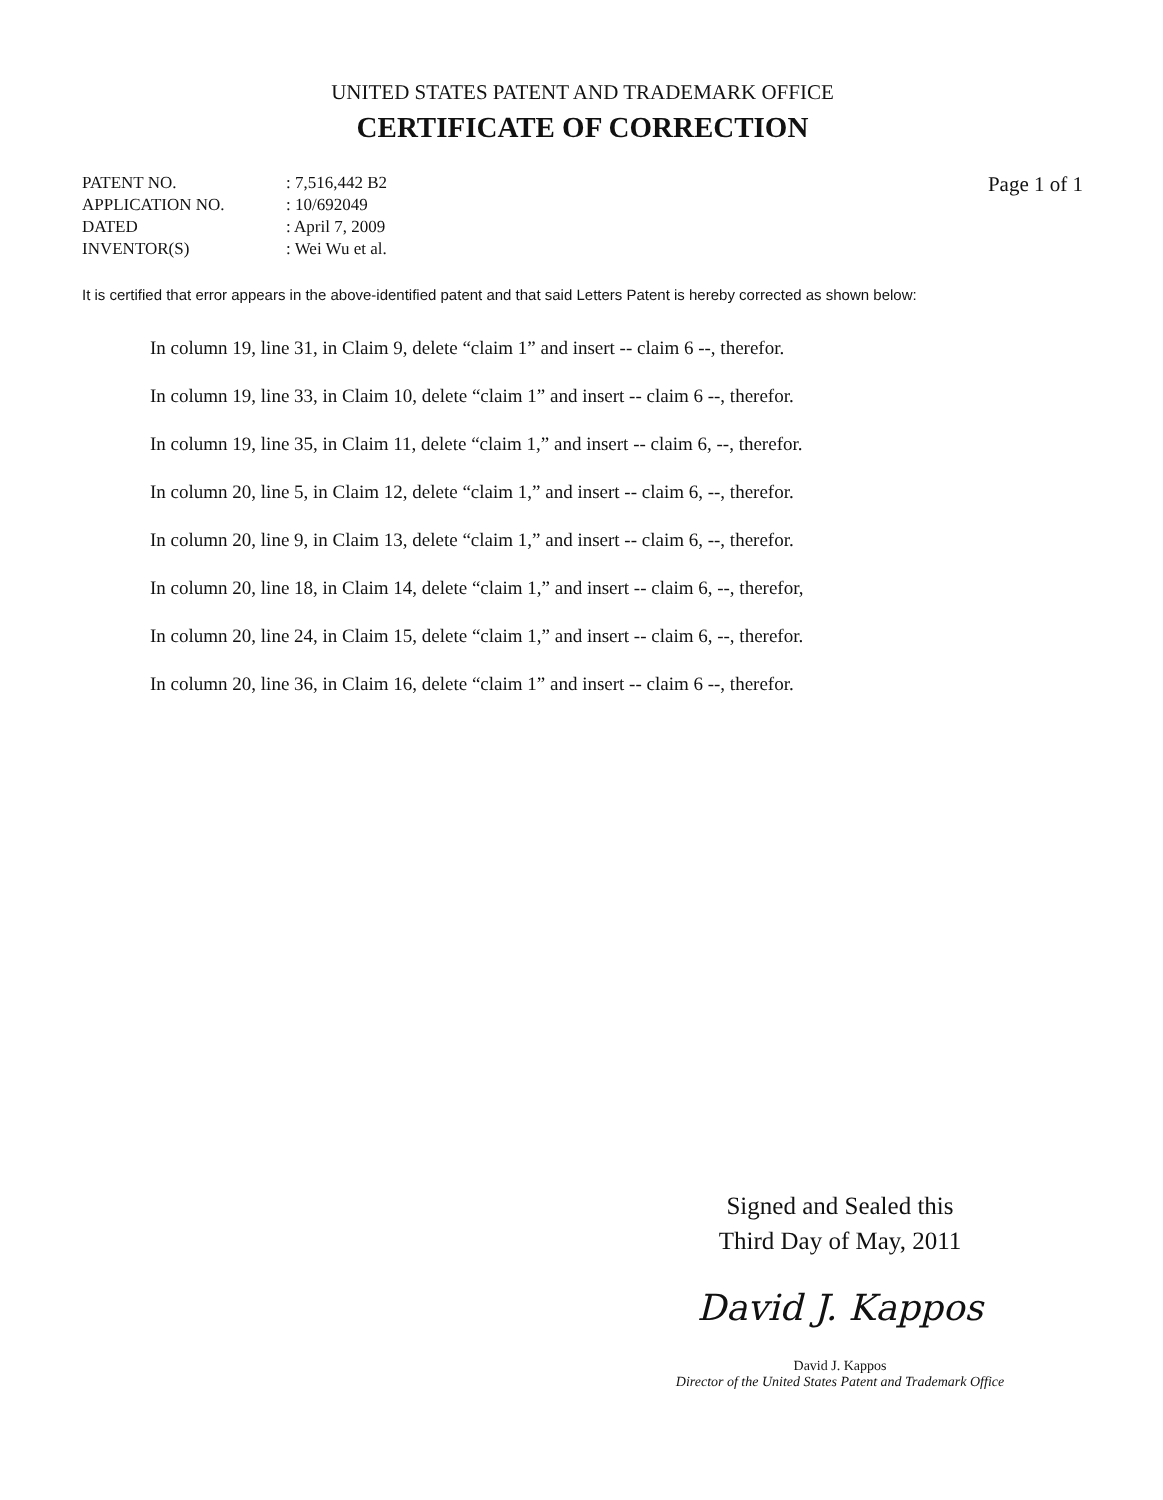UNITED STATES PATENT AND TRADEMARK OFFICE
CERTIFICATE OF CORRECTION
| PATENT NO. | : 7,516,442 B2 |
| APPLICATION NO. | : 10/692049 |
| DATED | : April 7, 2009 |
| INVENTOR(S) | : Wei Wu et al. |
Page 1 of 1
It is certified that error appears in the above-identified patent and that said Letters Patent is hereby corrected as shown below:
In column 19, line 31, in Claim 9, delete “claim 1” and insert -- claim 6 --, therefor.
In column 19, line 33, in Claim 10, delete “claim 1” and insert -- claim 6 --, therefor.
In column 19, line 35, in Claim 11, delete “claim 1,” and insert -- claim 6, --, therefor.
In column 20, line 5, in Claim 12, delete “claim 1,” and insert -- claim 6, --, therefor.
In column 20, line 9, in Claim 13, delete “claim 1,” and insert -- claim 6, --, therefor.
In column 20, line 18, in Claim 14, delete “claim 1,” and insert -- claim 6, --, therefor,
In column 20, line 24, in Claim 15, delete “claim 1,” and insert -- claim 6, --, therefor.
In column 20, line 36, in Claim 16, delete “claim 1” and insert -- claim 6 --, therefor.
Signed and Sealed this
Third Day of May, 2011
David J. Kappos
David J. Kappos
Director of the United States Patent and Trademark Office